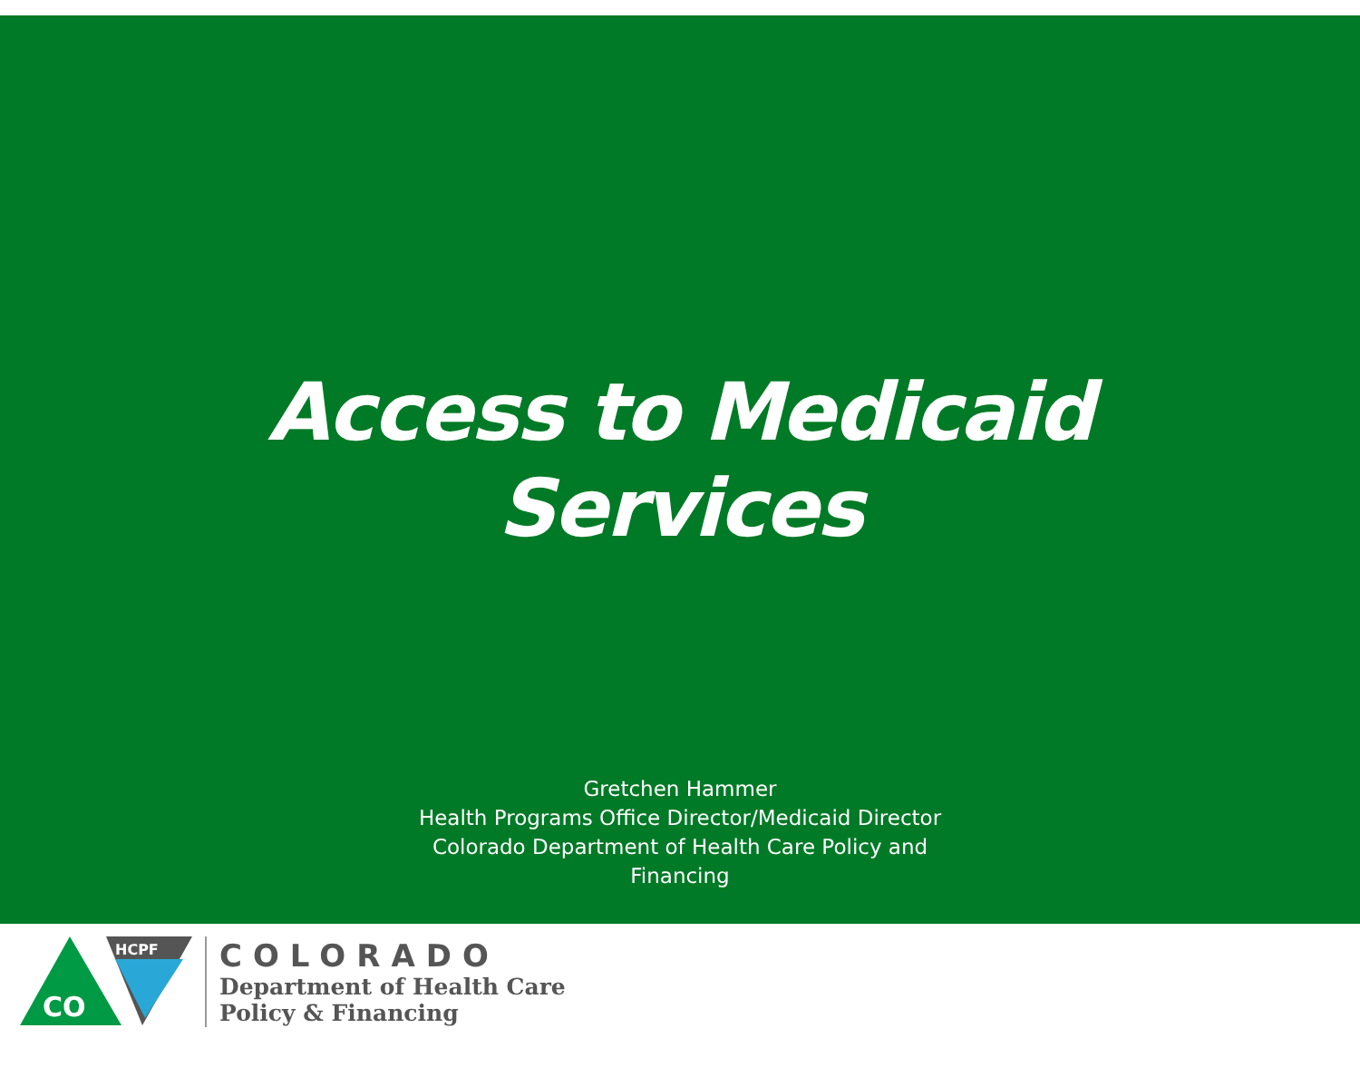Access to Medicaid
Services
Gretchen Hammer
Health Programs Office Director/Medicaid Director
Colorado Department of Health Care Policy and
Financing
HCPF
CO
COLORADO
Department of Health Care
Policy & Financing